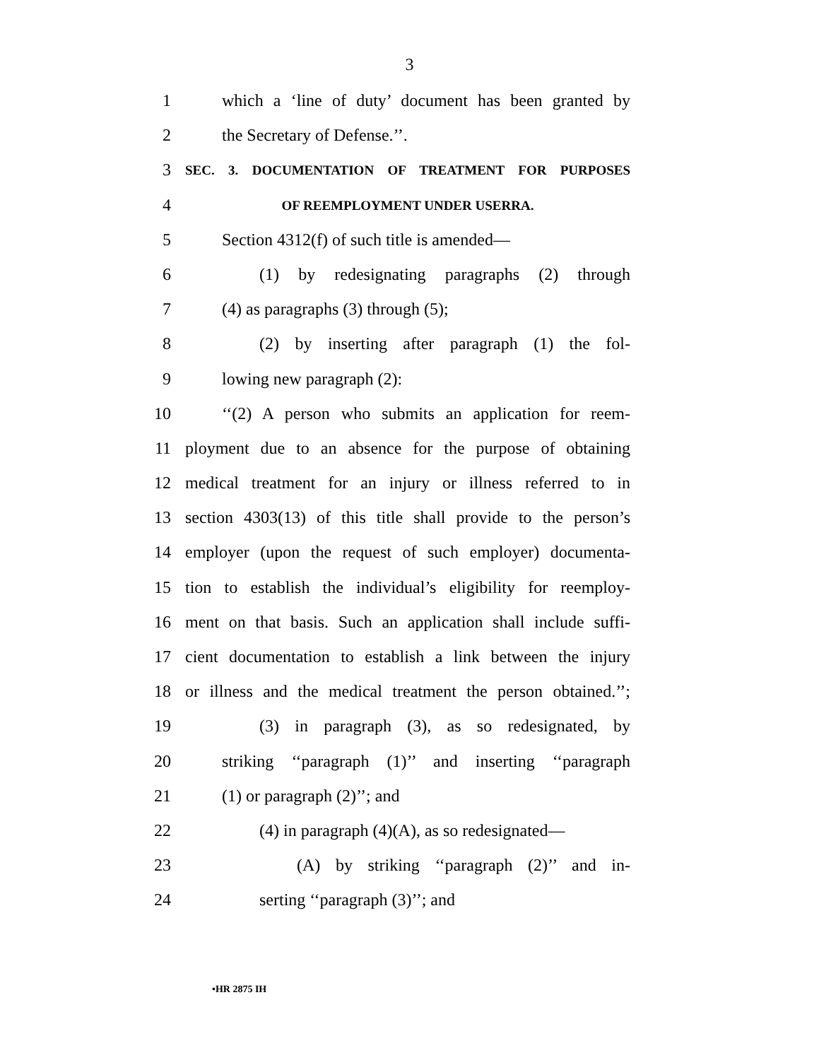3
1 which a ‘line of duty’ document has been granted by
2 the Secretary of Defense.’’.
3 SEC. 3. DOCUMENTATION OF TREATMENT FOR PURPOSES
4 OF REEMPLOYMENT UNDER USERRA.
5 Section 4312(f) of such title is amended—
6 (1) by redesignating paragraphs (2) through
7 (4) as paragraphs (3) through (5);
8 (2) by inserting after paragraph (1) the fol-
9 lowing new paragraph (2):
10 ‘‘(2) A person who submits an application for reem-
11 ployment due to an absence for the purpose of obtaining
12 medical treatment for an injury or illness referred to in
13 section 4303(13) of this title shall provide to the person’s
14 employer (upon the request of such employer) documenta-
15 tion to establish the individual’s eligibility for reemploy-
16 ment on that basis. Such an application shall include suffi-
17 cient documentation to establish a link between the injury
18 or illness and the medical treatment the person obtained.’’;
19 (3) in paragraph (3), as so redesignated, by
20 striking ‘‘paragraph (1)’’ and inserting ‘‘paragraph
21 (1) or paragraph (2)’’; and
22 (4) in paragraph (4)(A), as so redesignated—
23 (A) by striking ‘‘paragraph (2)’’ and in-
24 serting ‘‘paragraph (3)’’; and
•HR 2875 IH